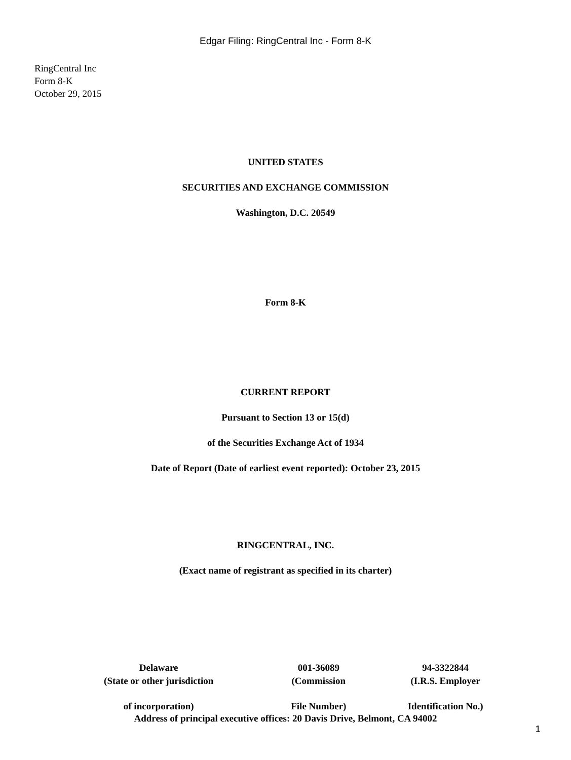Edgar Filing: RingCentral Inc - Form 8-K
RingCentral Inc
Form 8-K
October 29, 2015
UNITED STATES
SECURITIES AND EXCHANGE COMMISSION
Washington, D.C. 20549
Form 8-K
CURRENT REPORT
Pursuant to Section 13 or 15(d)
of the Securities Exchange Act of 1934
Date of Report (Date of earliest event reported): October 23, 2015
RINGCENTRAL, INC.
(Exact name of registrant as specified in its charter)
| Delaware | 001-36089 | 94-3322844 |
| (State or other jurisdiction | (Commission | (I.R.S. Employer |
| of incorporation) | File Number) | Identification No.) |
Address of principal executive offices: 20 Davis Drive, Belmont, CA 94002
1